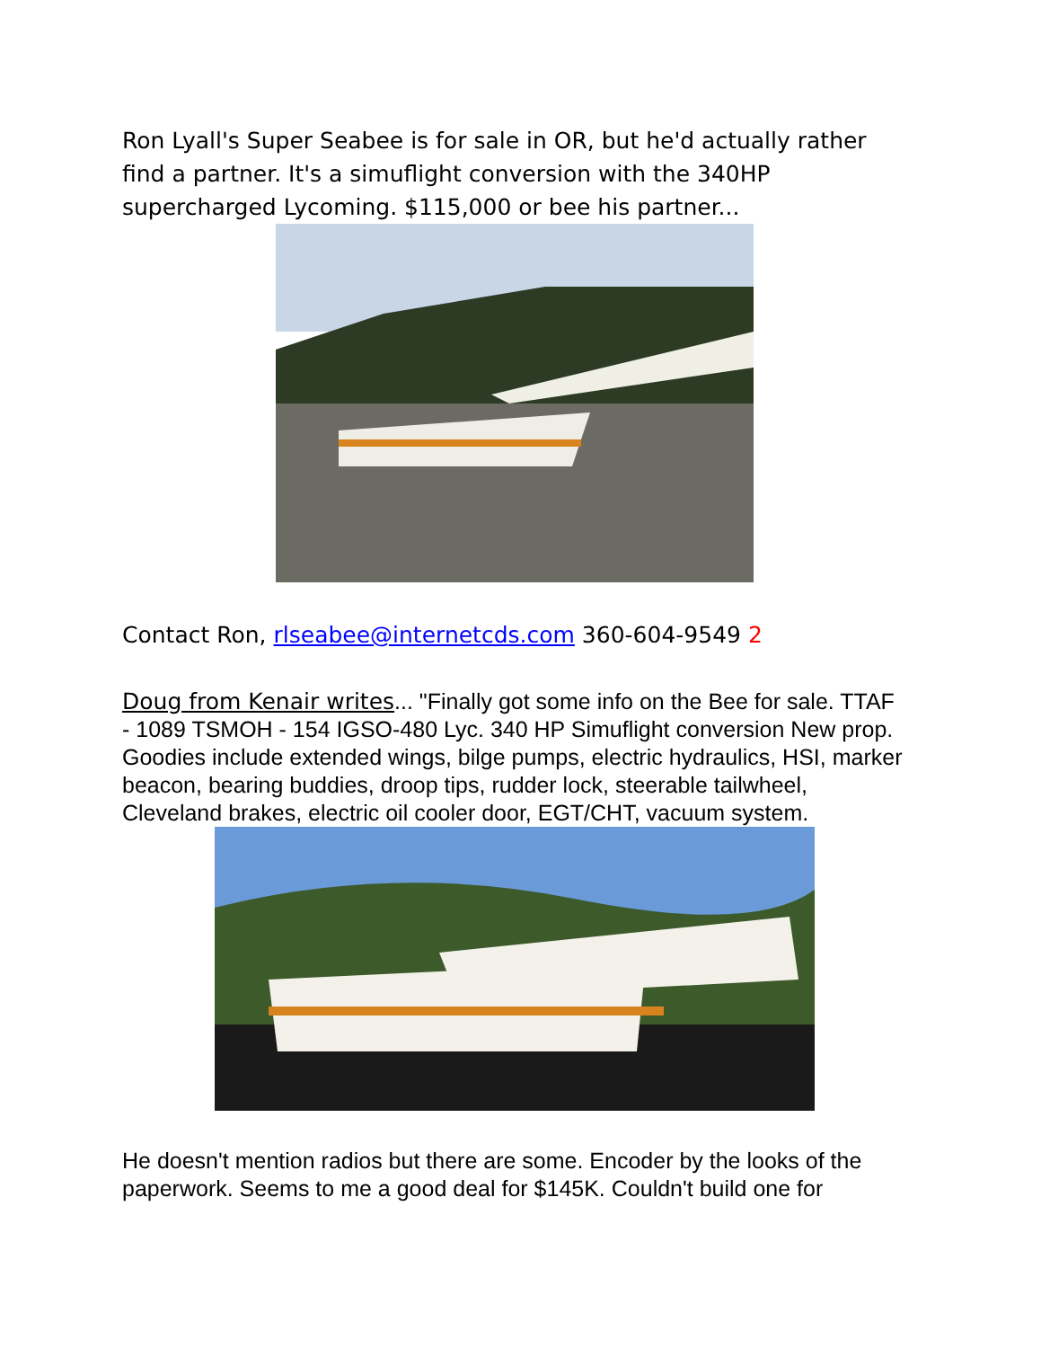Ron Lyall's Super Seabee is for sale in OR, but he'd actually rather find a partner. It's a simuflight conversion with the 340HP supercharged Lycoming. $115,000 or bee his partner...
Contact Ron, rlseabee@internetcds.com 360-604-9549 2
Doug from Kenair writes... "Finally got some info on the Bee for sale. TTAF - 1089 TSMOH - 154 IGSO-480 Lyc. 340 HP Simuflight conversion New prop. Goodies include extended wings, bilge pumps, electric hydraulics, HSI, marker beacon, bearing buddies, droop tips, rudder lock, steerable tailwheel, Cleveland brakes, electric oil cooler door, EGT/CHT, vacuum system.
He doesn't mention radios but there are some. Encoder by the looks of the paperwork. Seems to me a good deal for $145K. Couldn't build one for